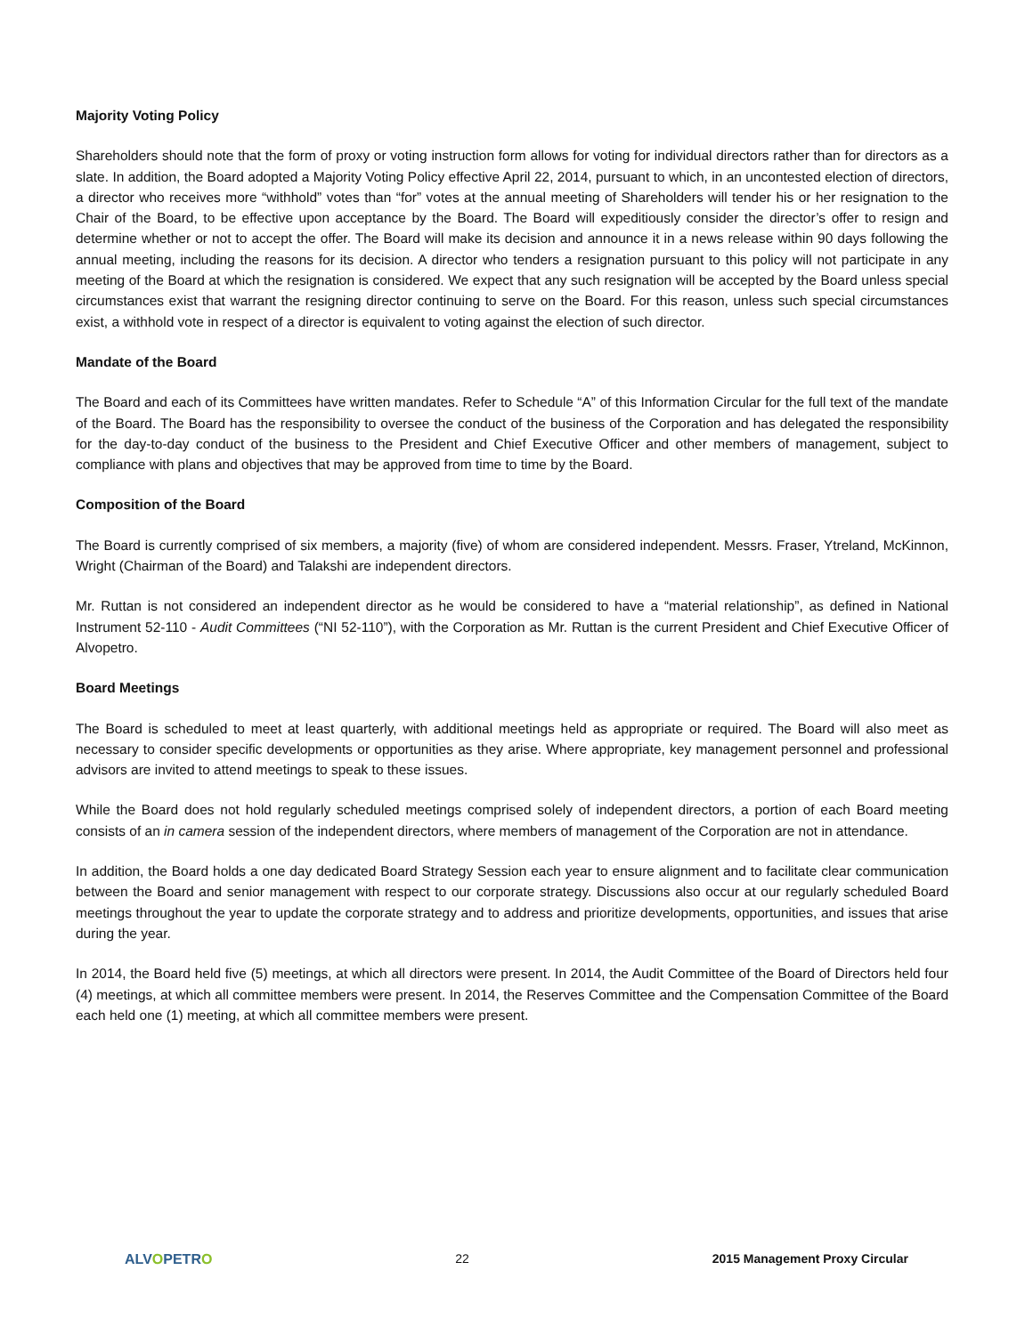Majority Voting Policy
Shareholders should note that the form of proxy or voting instruction form allows for voting for individual directors rather than for directors as a slate. In addition, the Board adopted a Majority Voting Policy effective April 22, 2014, pursuant to which, in an uncontested election of directors, a director who receives more “withhold” votes than “for” votes at the annual meeting of Shareholders will tender his or her resignation to the Chair of the Board, to be effective upon acceptance by the Board. The Board will expeditiously consider the director’s offer to resign and determine whether or not to accept the offer. The Board will make its decision and announce it in a news release within 90 days following the annual meeting, including the reasons for its decision. A director who tenders a resignation pursuant to this policy will not participate in any meeting of the Board at which the resignation is considered. We expect that any such resignation will be accepted by the Board unless special circumstances exist that warrant the resigning director continuing to serve on the Board. For this reason, unless such special circumstances exist, a withhold vote in respect of a director is equivalent to voting against the election of such director.
Mandate of the Board
The Board and each of its Committees have written mandates. Refer to Schedule “A” of this Information Circular for the full text of the mandate of the Board. The Board has the responsibility to oversee the conduct of the business of the Corporation and has delegated the responsibility for the day-to-day conduct of the business to the President and Chief Executive Officer and other members of management, subject to compliance with plans and objectives that may be approved from time to time by the Board.
Composition of the Board
The Board is currently comprised of six members, a majority (five) of whom are considered independent. Messrs. Fraser, Ytreland, McKinnon, Wright (Chairman of the Board) and Talakshi are independent directors.
Mr. Ruttan is not considered an independent director as he would be considered to have a “material relationship”, as defined in National Instrument 52-110 - Audit Committees (“NI 52-110”), with the Corporation as Mr. Ruttan is the current President and Chief Executive Officer of Alvopetro.
Board Meetings
The Board is scheduled to meet at least quarterly, with additional meetings held as appropriate or required. The Board will also meet as necessary to consider specific developments or opportunities as they arise. Where appropriate, key management personnel and professional advisors are invited to attend meetings to speak to these issues.
While the Board does not hold regularly scheduled meetings comprised solely of independent directors, a portion of each Board meeting consists of an in camera session of the independent directors, where members of management of the Corporation are not in attendance.
In addition, the Board holds a one day dedicated Board Strategy Session each year to ensure alignment and to facilitate clear communication between the Board and senior management with respect to our corporate strategy. Discussions also occur at our regularly scheduled Board meetings throughout the year to update the corporate strategy and to address and prioritize developments, opportunities, and issues that arise during the year.
In 2014, the Board held five (5) meetings, at which all directors were present. In 2014, the Audit Committee of the Board of Directors held four (4) meetings, at which all committee members were present. In 2014, the Reserves Committee and the Compensation Committee of the Board each held one (1) meeting, at which all committee members were present.
ALVOPETRO 22 2015 Management Proxy Circular